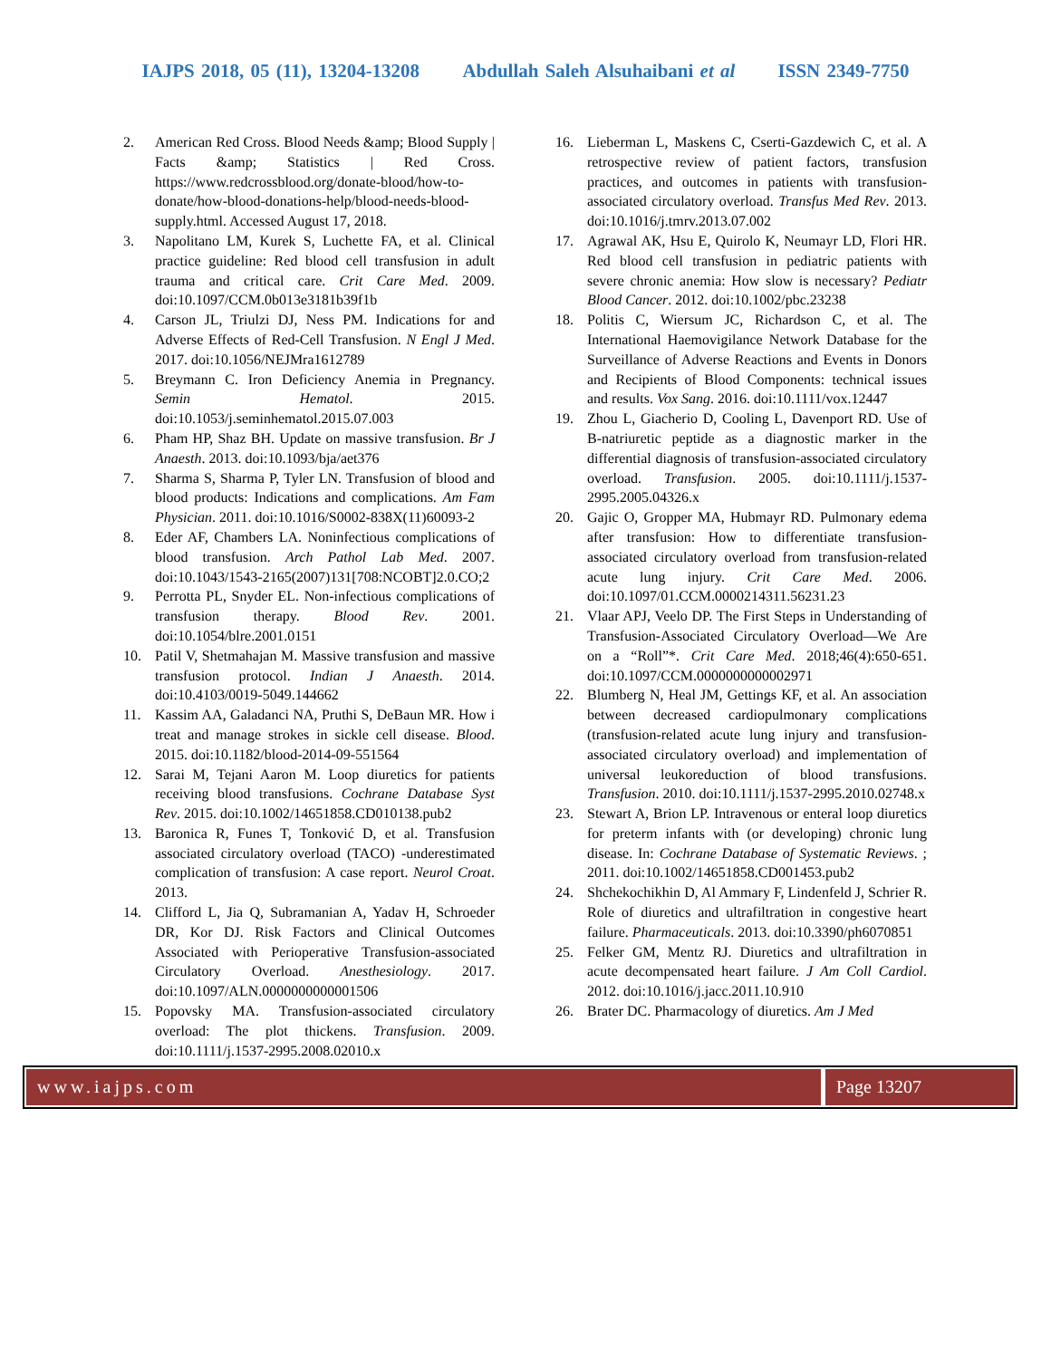IAJPS 2018, 05 (11), 13204-13208 Abdullah Saleh Alsuhaibani et al ISSN 2349-7750
2. American Red Cross. Blood Needs &amp; Blood Supply | Facts &amp; Statistics | Red Cross. https://www.redcrossblood.org/donate-blood/how-to-donate/how-blood-donations-help/blood-needs-blood-supply.html. Accessed August 17, 2018.
3. Napolitano LM, Kurek S, Luchette FA, et al. Clinical practice guideline: Red blood cell transfusion in adult trauma and critical care. Crit Care Med. 2009. doi:10.1097/CCM.0b013e3181b39f1b
4. Carson JL, Triulzi DJ, Ness PM. Indications for and Adverse Effects of Red-Cell Transfusion. N Engl J Med. 2017. doi:10.1056/NEJMra1612789
5. Breymann C. Iron Deficiency Anemia in Pregnancy. Semin Hematol. 2015. doi:10.1053/j.seminhematol.2015.07.003
6. Pham HP, Shaz BH. Update on massive transfusion. Br J Anaesth. 2013. doi:10.1093/bja/aet376
7. Sharma S, Sharma P, Tyler LN. Transfusion of blood and blood products: Indications and complications. Am Fam Physician. 2011. doi:10.1016/S0002-838X(11)60093-2
8. Eder AF, Chambers LA. Noninfectious complications of blood transfusion. Arch Pathol Lab Med. 2007. doi:10.1043/1543-2165(2007)131[708:NCOBT]2.0.CO;2
9. Perrotta PL, Snyder EL. Non-infectious complications of transfusion therapy. Blood Rev. 2001. doi:10.1054/blre.2001.0151
10. Patil V, Shetmahajan M. Massive transfusion and massive transfusion protocol. Indian J Anaesth. 2014. doi:10.4103/0019-5049.144662
11. Kassim AA, Galadanci NA, Pruthi S, DeBaun MR. How i treat and manage strokes in sickle cell disease. Blood. 2015. doi:10.1182/blood-2014-09-551564
12. Sarai M, Tejani Aaron M. Loop diuretics for patients receiving blood transfusions. Cochrane Database Syst Rev. 2015. doi:10.1002/14651858.CD010138.pub2
13. Baronica R, Funes T, Tonković D, et al. Transfusion associated circulatory overload (TACO) -underestimated complication of transfusion: A case report. Neurol Croat. 2013.
14. Clifford L, Jia Q, Subramanian A, Yadav H, Schroeder DR, Kor DJ. Risk Factors and Clinical Outcomes Associated with Perioperative Transfusion-associated Circulatory Overload. Anesthesiology. 2017. doi:10.1097/ALN.0000000000001506
15. Popovsky MA. Transfusion-associated circulatory overload: The plot thickens. Transfusion. 2009. doi:10.1111/j.1537-2995.2008.02010.x
16. Lieberman L, Maskens C, Cserti-Gazdewich C, et al. A retrospective review of patient factors, transfusion practices, and outcomes in patients with transfusion-associated circulatory overload. Transfus Med Rev. 2013. doi:10.1016/j.tmrv.2013.07.002
17. Agrawal AK, Hsu E, Quirolo K, Neumayr LD, Flori HR. Red blood cell transfusion in pediatric patients with severe chronic anemia: How slow is necessary? Pediatr Blood Cancer. 2012. doi:10.1002/pbc.23238
18. Politis C, Wiersum JC, Richardson C, et al. The International Haemovigilance Network Database for the Surveillance of Adverse Reactions and Events in Donors and Recipients of Blood Components: technical issues and results. Vox Sang. 2016. doi:10.1111/vox.12447
19. Zhou L, Giacherio D, Cooling L, Davenport RD. Use of B-natriuretic peptide as a diagnostic marker in the differential diagnosis of transfusion-associated circulatory overload. Transfusion. 2005. doi:10.1111/j.1537-2995.2005.04326.x
20. Gajic O, Gropper MA, Hubmayr RD. Pulmonary edema after transfusion: How to differentiate transfusion-associated circulatory overload from transfusion-related acute lung injury. Crit Care Med. 2006. doi:10.1097/01.CCM.0000214311.56231.23
21. Vlaar APJ, Veelo DP. The First Steps in Understanding of Transfusion-Associated Circulatory Overload—We Are on a “Roll”*. Crit Care Med. 2018;46(4):650-651. doi:10.1097/CCM.0000000000002971
22. Blumberg N, Heal JM, Gettings KF, et al. An association between decreased cardiopulmonary complications (transfusion-related acute lung injury and transfusion-associated circulatory overload) and implementation of universal leukoreduction of blood transfusions. Transfusion. 2010. doi:10.1111/j.1537-2995.2010.02748.x
23. Stewart A, Brion LP. Intravenous or enteral loop diuretics for preterm infants with (or developing) chronic lung disease. In: Cochrane Database of Systematic Reviews. ; 2011. doi:10.1002/14651858.CD001453.pub2
24. Shchekochikhin D, Al Ammary F, Lindenfeld J, Schrier R. Role of diuretics and ultrafiltration in congestive heart failure. Pharmaceuticals. 2013. doi:10.3390/ph6070851
25. Felker GM, Mentz RJ. Diuretics and ultrafiltration in acute decompensated heart failure. J Am Coll Cardiol. 2012. doi:10.1016/j.jacc.2011.10.910
26. Brater DC. Pharmacology of diuretics. Am J Med
www.iajps.com Page 13207